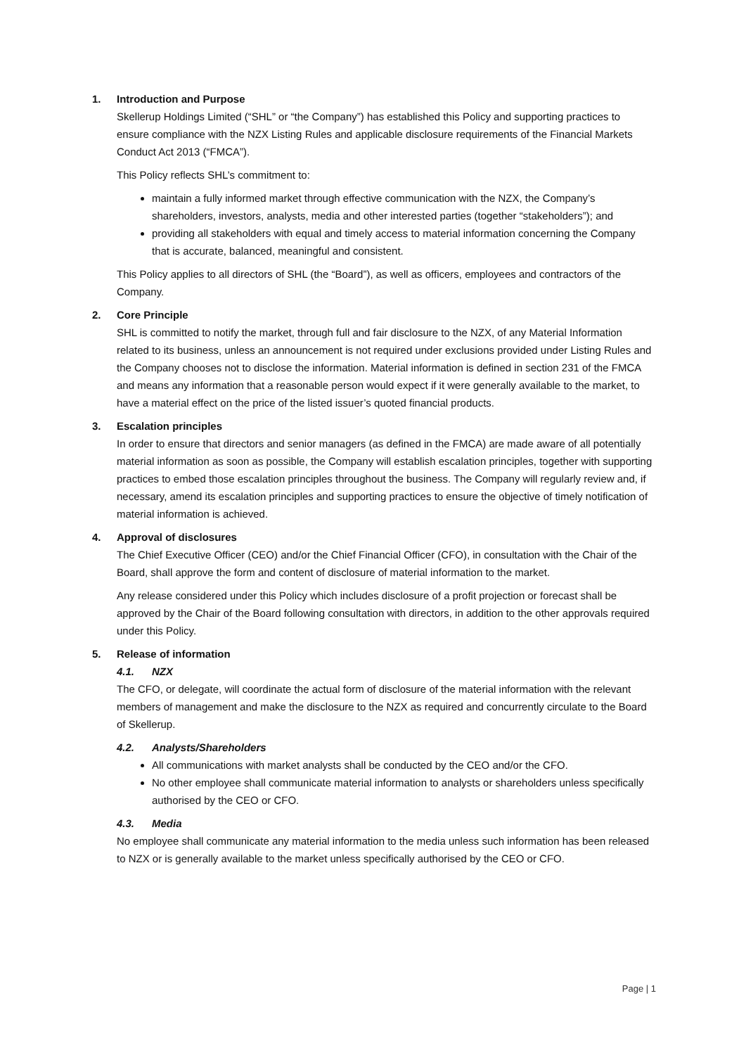1. Introduction and Purpose
Skellerup Holdings Limited (“SHL” or “the Company”) has established this Policy and supporting practices to ensure compliance with the NZX Listing Rules and applicable disclosure requirements of the Financial Markets Conduct Act 2013 (“FMCA”).
This Policy reflects SHL’s commitment to:
maintain a fully informed market through effective communication with the NZX, the Company’s shareholders, investors, analysts, media and other interested parties (together “stakeholders”); and
providing all stakeholders with equal and timely access to material information concerning the Company that is accurate, balanced, meaningful and consistent.
This Policy applies to all directors of SHL (the “Board”), as well as officers, employees and contractors of the Company.
2. Core Principle
SHL is committed to notify the market, through full and fair disclosure to the NZX, of any Material Information related to its business, unless an announcement is not required under exclusions provided under Listing Rules and the Company chooses not to disclose the information. Material information is defined in section 231 of the FMCA and means any information that a reasonable person would expect if it were generally available to the market, to have a material effect on the price of the listed issuer’s quoted financial products.
3. Escalation principles
In order to ensure that directors and senior managers (as defined in the FMCA) are made aware of all potentially material information as soon as possible, the Company will establish escalation principles, together with supporting practices to embed those escalation principles throughout the business. The Company will regularly review and, if necessary, amend its escalation principles and supporting practices to ensure the objective of timely notification of material information is achieved.
4. Approval of disclosures
The Chief Executive Officer (CEO) and/or the Chief Financial Officer (CFO), in consultation with the Chair of the Board, shall approve the form and content of disclosure of material information to the market.
Any release considered under this Policy which includes disclosure of a profit projection or forecast shall be approved by the Chair of the Board following consultation with directors, in addition to the other approvals required under this Policy.
5. Release of information
4.1. NZX
The CFO, or delegate, will coordinate the actual form of disclosure of the material information with the relevant members of management and make the disclosure to the NZX as required and concurrently circulate to the Board of Skellerup.
4.2. Analysts/Shareholders
All communications with market analysts shall be conducted by the CEO and/or the CFO.
No other employee shall communicate material information to analysts or shareholders unless specifically authorised by the CEO or CFO.
4.3. Media
No employee shall communicate any material information to the media unless such information has been released to NZX or is generally available to the market unless specifically authorised by the CEO or CFO.
Page | 1